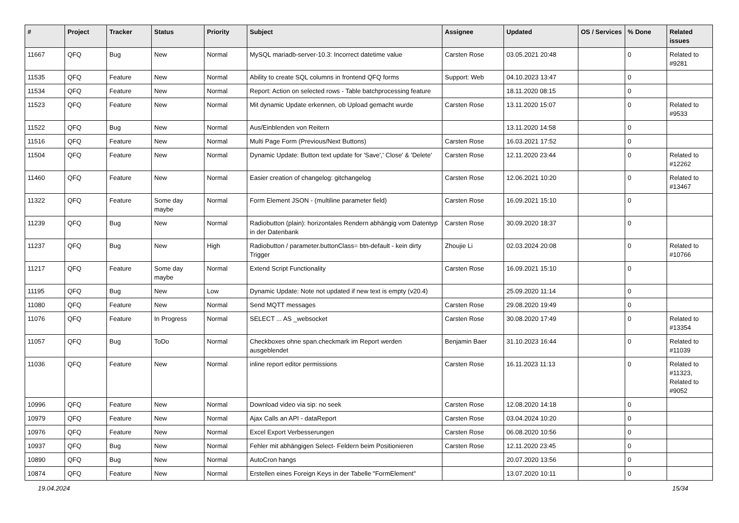| # | Project | Tracker | Status | Priority | Subject | Assignee | Updated | OS / Services | % Done | Related issues |
| --- | --- | --- | --- | --- | --- | --- | --- | --- | --- | --- |
| 11667 | QFQ | Bug | New | Normal | MySQL mariadb-server-10.3: Incorrect datetime value | Carsten Rose | 03.05.2021 20:48 | | 0 | Related to #9281 |
| 11535 | QFQ | Feature | New | Normal | Ability to create SQL columns in frontend QFQ forms | Support: Web | 04.10.2023 13:47 | | 0 | |
| 11534 | QFQ | Feature | New | Normal | Report: Action on selected rows - Table batchprocessing feature | | 18.11.2020 08:15 | | 0 | |
| 11523 | QFQ | Feature | New | Normal | Mit dynamic Update erkennen, ob Upload gemacht wurde | Carsten Rose | 13.11.2020 15:07 | | 0 | Related to #9533 |
| 11522 | QFQ | Bug | New | Normal | Aus/Einblenden von Reitern | | 13.11.2020 14:58 | | 0 | |
| 11516 | QFQ | Feature | New | Normal | Multi Page Form (Previous/Next Buttons) | Carsten Rose | 16.03.2021 17:52 | | 0 | |
| 11504 | QFQ | Feature | New | Normal | Dynamic Update: Button text update for 'Save',' Close' & 'Delete' | Carsten Rose | 12.11.2020 23:44 | | 0 | Related to #12262 |
| 11460 | QFQ | Feature | New | Normal | Easier creation of changelog: gitchangelog | Carsten Rose | 12.06.2021 10:20 | | 0 | Related to #13467 |
| 11322 | QFQ | Feature | Some day maybe | Normal | Form Element JSON - (multiline parameter field) | Carsten Rose | 16.09.2021 15:10 | | 0 | |
| 11239 | QFQ | Bug | New | Normal | Radiobutton (plain): horizontales Rendern abhängig vom Datentyp in der Datenbank | Carsten Rose | 30.09.2020 18:37 | | 0 | |
| 11237 | QFQ | Bug | New | High | Radiobutton / parameter.buttonClass= btn-default - kein dirty Trigger | Zhoujie Li | 02.03.2024 20:08 | | 0 | Related to #10766 |
| 11217 | QFQ | Feature | Some day maybe | Normal | Extend Script Functionality | Carsten Rose | 16.09.2021 15:10 | | 0 | |
| 11195 | QFQ | Bug | New | Low | Dynamic Update: Note not updated if new text is empty (v20.4) | | 25.09.2020 11:14 | | 0 | |
| 11080 | QFQ | Feature | New | Normal | Send MQTT messages | Carsten Rose | 29.08.2020 19:49 | | 0 | |
| 11076 | QFQ | Feature | In Progress | Normal | SELECT ... AS _websocket | Carsten Rose | 30.08.2020 17:49 | | 0 | Related to #13354 |
| 11057 | QFQ | Bug | ToDo | Normal | Checkboxes ohne span.checkmark im Report werden ausgeblendet | Benjamin Baer | 31.10.2023 16:44 | | 0 | Related to #11039 |
| 11036 | QFQ | Feature | New | Normal | inline report editor permissions | Carsten Rose | 16.11.2023 11:13 | | 0 | Related to #11323, Related to #9052 |
| 10996 | QFQ | Feature | New | Normal | Download video via sip: no seek | Carsten Rose | 12.08.2020 14:18 | | 0 | |
| 10979 | QFQ | Feature | New | Normal | Ajax Calls an API - dataReport | Carsten Rose | 03.04.2024 10:20 | | 0 | |
| 10976 | QFQ | Feature | New | Normal | Excel Export Verbesserungen | Carsten Rose | 06.08.2020 10:56 | | 0 | |
| 10937 | QFQ | Bug | New | Normal | Fehler mit abhängigen Select- Feldern beim Positionieren | Carsten Rose | 12.11.2020 23:45 | | 0 | |
| 10890 | QFQ | Bug | New | Normal | AutoCron hangs | | 20.07.2020 13:56 | | 0 | |
| 10874 | QFQ | Feature | New | Normal | Erstellen eines Foreign Keys in der Tabelle "FormElement" | | 13.07.2020 10:11 | | 0 | |
19.04.2024 15/34